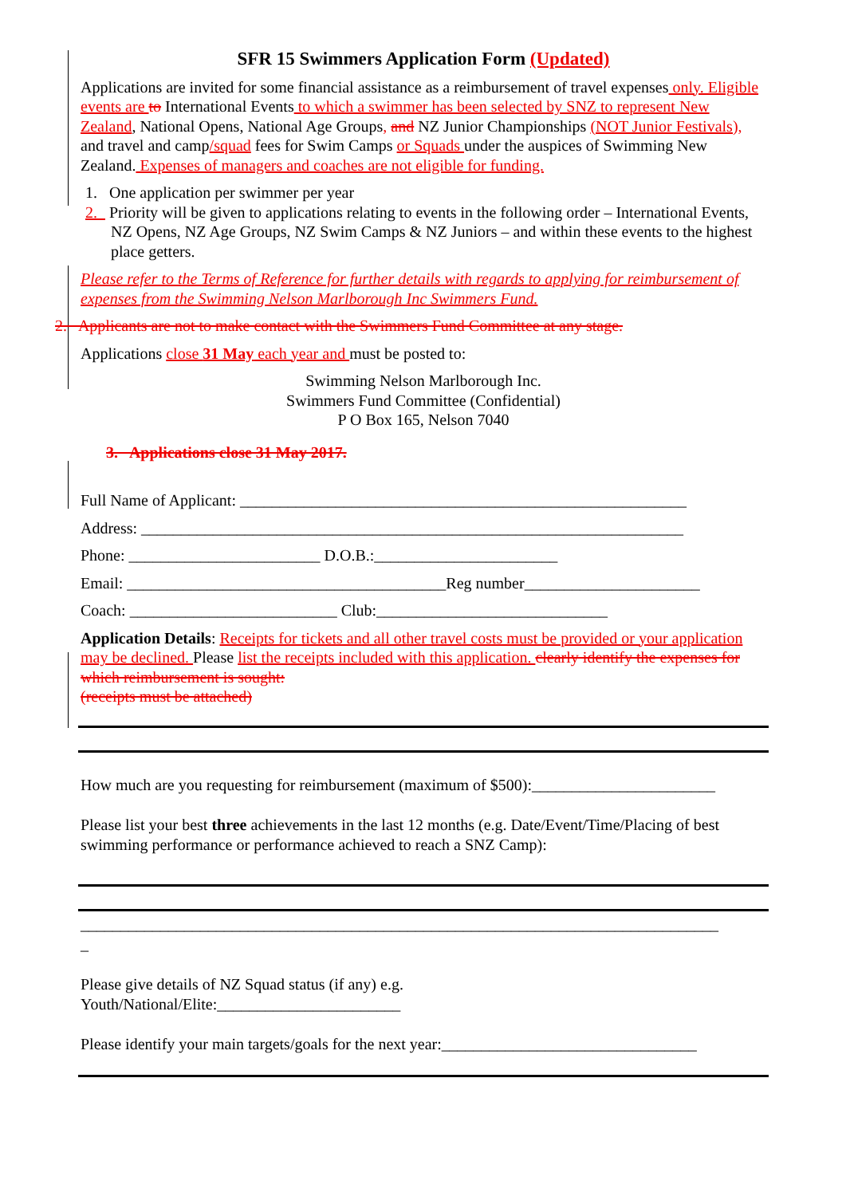SFR 15 Swimmers Application Form (Updated)
Applications are invited for some financial assistance as a reimbursement of travel expenses only. Eligible events are to International Events to which a swimmer has been selected by SNZ to represent New Zealand, National Opens, National Age Groups, and NZ Junior Championships (NOT Junior Festivals), and travel and camp/squad fees for Swim Camps or Squads under the auspices of Swimming New Zealand. Expenses of managers and coaches are not eligible for funding.
1. One application per swimmer per year
2. Priority will be given to applications relating to events in the following order – International Events, NZ Opens, NZ Age Groups, NZ Swim Camps & NZ Juniors – and within these events to the highest place getters.
Please refer to the Terms of Reference for further details with regards to applying for reimbursement of expenses from the Swimming Nelson Marlborough Inc Swimmers Fund.
2. Applicants are not to make contact with the Swimmers Fund Committee at any stage.
Applications close 31 May each year and must be posted to:
Swimming Nelson Marlborough Inc.
Swimmers Fund Committee (Confidential)
P O Box 165, Nelson 7040
3. Applications close 31 May 2017.
Full Name of Applicant: ________________________________________________________
Address: ____________________________________________________________________
Phone: ________________________ D.O.B.:_______________________
Email: ________________________________________Reg number______________________
Coach: __________________________ Club:_____________________________
Application Details: Receipts for tickets and all other travel costs must be provided or your application may be declined. Please list the receipts included with this application. clearly identify the expenses for which reimbursement is sought:
(receipts must be attached)
How much are you requesting for reimbursement (maximum of $500):_______________________
Please list your best three achievements in the last 12 months (e.g. Date/Event/Time/Placing of best swimming performance or performance achieved to reach a SNZ Camp):
________________________________________________________________________________
_
Please give details of NZ Squad status (if any) e.g.
Youth/National/Elite:_______________________
Please identify your main targets/goals for the next year:________________________________